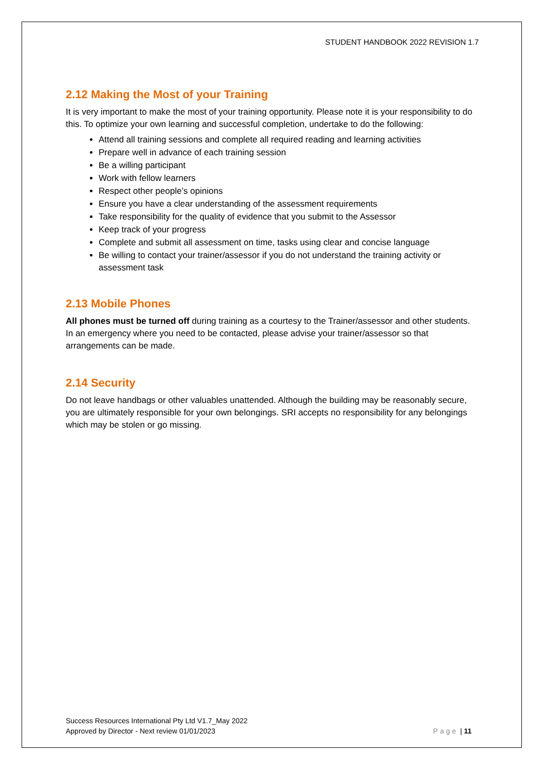STUDENT HANDBOOK 2022 REVISION 1.7
2.12 Making the Most of your Training
It is very important to make the most of your training opportunity. Please note it is your responsibility to do this. To optimize your own learning and successful completion, undertake to do the following:
Attend all training sessions and complete all required reading and learning activities
Prepare well in advance of each training session
Be a willing participant
Work with fellow learners
Respect other people’s opinions
Ensure you have a clear understanding of the assessment requirements
Take responsibility for the quality of evidence that you submit to the Assessor
Keep track of your progress
Complete and submit all assessment on time, tasks using clear and concise language
Be willing to contact your trainer/assessor if you do not understand the training activity or assessment task
2.13 Mobile Phones
All phones must be turned off during training as a courtesy to the Trainer/assessor and other students. In an emergency where you need to be contacted, please advise your trainer/assessor so that arrangements can be made.
2.14 Security
Do not leave handbags or other valuables unattended. Although the building may be reasonably secure, you are ultimately responsible for your own belongings. SRI accepts no responsibility for any belongings which may be stolen or go missing.
Success Resources International Pty Ltd V1.7_May 2022
Approved by Director - Next review 01/01/2023
Page | 11